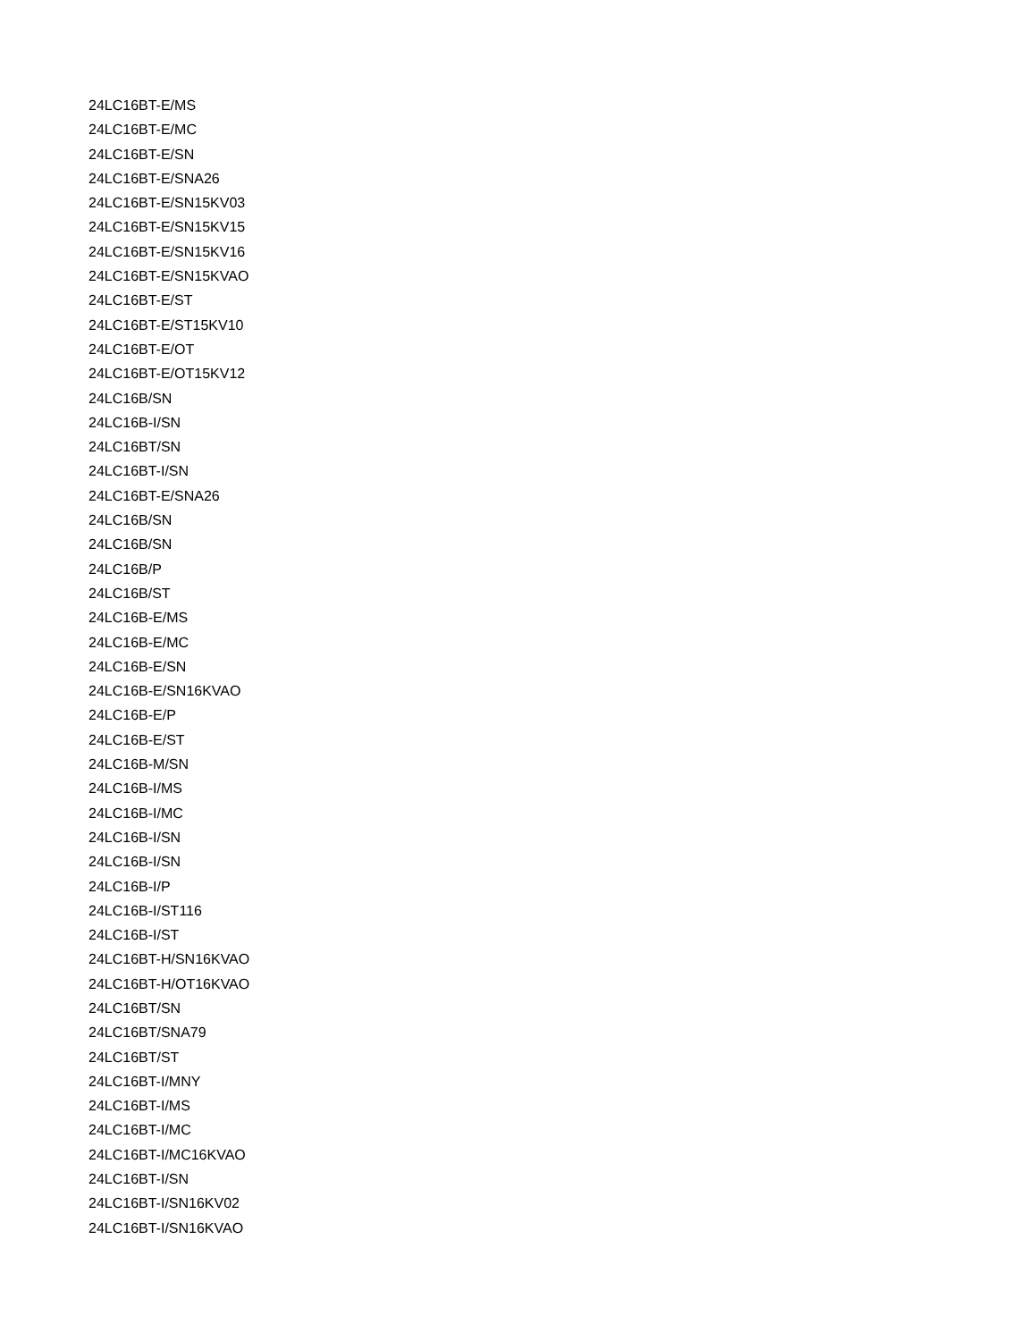24LC16BT-E/MS
24LC16BT-E/MC
24LC16BT-E/SN
24LC16BT-E/SNA26
24LC16BT-E/SN15KV03
24LC16BT-E/SN15KV15
24LC16BT-E/SN15KV16
24LC16BT-E/SN15KVAO
24LC16BT-E/ST
24LC16BT-E/ST15KV10
24LC16BT-E/OT
24LC16BT-E/OT15KV12
24LC16B/SN
24LC16B-I/SN
24LC16BT/SN
24LC16BT-I/SN
24LC16BT-E/SNA26
24LC16B/SN
24LC16B/SN
24LC16B/P
24LC16B/ST
24LC16B-E/MS
24LC16B-E/MC
24LC16B-E/SN
24LC16B-E/SN16KVAO
24LC16B-E/P
24LC16B-E/ST
24LC16B-M/SN
24LC16B-I/MS
24LC16B-I/MC
24LC16B-I/SN
24LC16B-I/SN
24LC16B-I/P
24LC16B-I/ST116
24LC16B-I/ST
24LC16BT-H/SN16KVAO
24LC16BT-H/OT16KVAO
24LC16BT/SN
24LC16BT/SNA79
24LC16BT/ST
24LC16BT-I/MNY
24LC16BT-I/MS
24LC16BT-I/MC
24LC16BT-I/MC16KVAO
24LC16BT-I/SN
24LC16BT-I/SN16KV02
24LC16BT-I/SN16KVAO